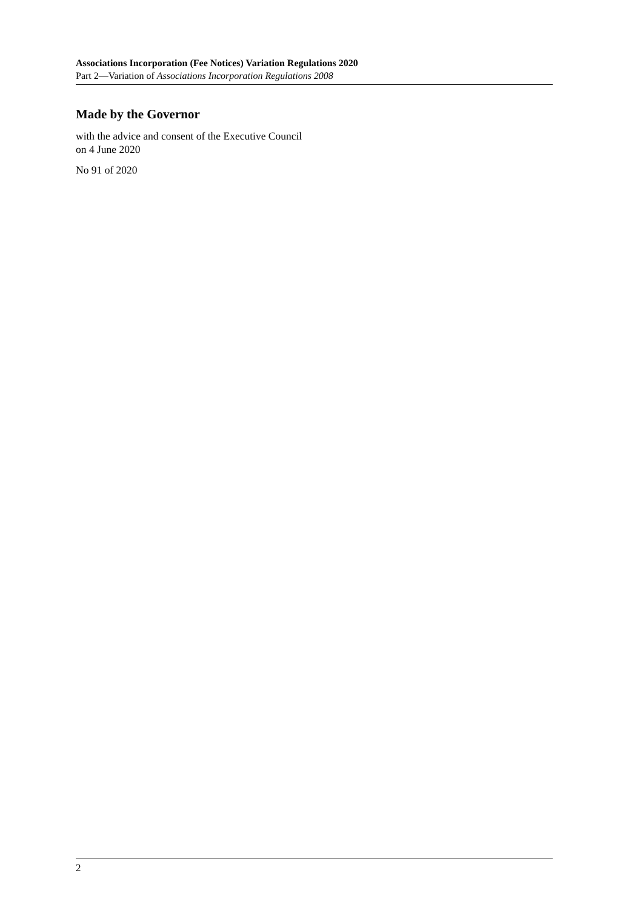Associations Incorporation (Fee Notices) Variation Regulations 2020
Part 2—Variation of Associations Incorporation Regulations 2008
Made by the Governor
with the advice and consent of the Executive Council
on 4 June 2020
No 91 of 2020
2